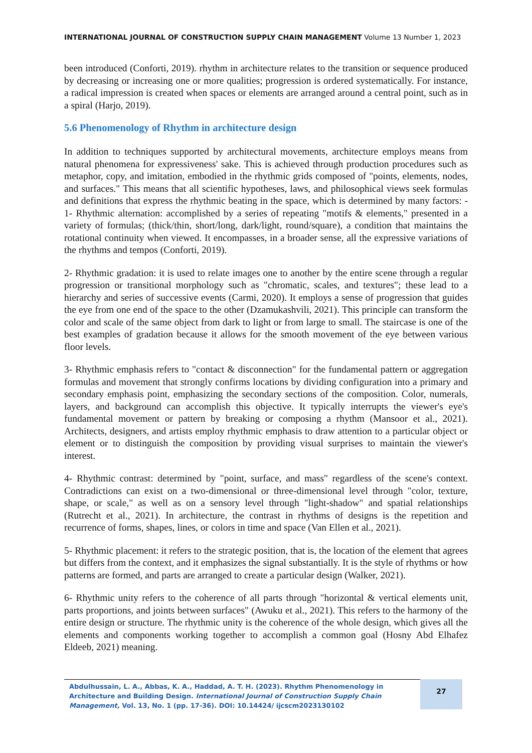INTERNATIONAL JOURNAL OF CONSTRUCTION SUPPLY CHAIN MANAGEMENT Volume 13 Number 1, 2023
been introduced (Conforti, 2019). rhythm in architecture relates to the transition or sequence produced by decreasing or increasing one or more qualities; progression is ordered systematically. For instance, a radical impression is created when spaces or elements are arranged around a central point, such as in a spiral (Harjo, 2019).
5.6 Phenomenology of Rhythm in architecture design
In addition to techniques supported by architectural movements, architecture employs means from natural phenomena for expressiveness' sake. This is achieved through production procedures such as metaphor, copy, and imitation, embodied in the rhythmic grids composed of "points, elements, nodes, and surfaces." This means that all scientific hypotheses, laws, and philosophical views seek formulas and definitions that express the rhythmic beating in the space, which is determined by many factors: - 1- Rhythmic alternation: accomplished by a series of repeating "motifs & elements," presented in a variety of formulas; (thick/thin, short/long, dark/light, round/square), a condition that maintains the rotational continuity when viewed. It encompasses, in a broader sense, all the expressive variations of the rhythms and tempos (Conforti, 2019).
2- Rhythmic gradation: it is used to relate images one to another by the entire scene through a regular progression or transitional morphology such as "chromatic, scales, and textures"; these lead to a hierarchy and series of successive events (Carmi, 2020). It employs a sense of progression that guides the eye from one end of the space to the other (Dzamukashvili, 2021). This principle can transform the color and scale of the same object from dark to light or from large to small. The staircase is one of the best examples of gradation because it allows for the smooth movement of the eye between various floor levels.
3- Rhythmic emphasis refers to "contact & disconnection" for the fundamental pattern or aggregation formulas and movement that strongly confirms locations by dividing configuration into a primary and secondary emphasis point, emphasizing the secondary sections of the composition. Color, numerals, layers, and background can accomplish this objective. It typically interrupts the viewer's eye's fundamental movement or pattern by breaking or composing a rhythm (Mansoor et al., 2021). Architects, designers, and artists employ rhythmic emphasis to draw attention to a particular object or element or to distinguish the composition by providing visual surprises to maintain the viewer's interest.
4- Rhythmic contrast: determined by "point, surface, and mass" regardless of the scene's context. Contradictions can exist on a two-dimensional or three-dimensional level through "color, texture, shape, or scale," as well as on a sensory level through "light-shadow" and spatial relationships (Rutrecht et al., 2021). In architecture, the contrast in rhythms of designs is the repetition and recurrence of forms, shapes, lines, or colors in time and space (Van Ellen et al., 2021).
5- Rhythmic placement: it refers to the strategic position, that is, the location of the element that agrees but differs from the context, and it emphasizes the signal substantially. It is the style of rhythms or how patterns are formed, and parts are arranged to create a particular design (Walker, 2021).
6- Rhythmic unity refers to the coherence of all parts through "horizontal & vertical elements unit, parts proportions, and joints between surfaces" (Awuku et al., 2021). This refers to the harmony of the entire design or structure. The rhythmic unity is the coherence of the whole design, which gives all the elements and components working together to accomplish a common goal (Hosny Abd Elhafez Eldeeb, 2021) meaning.
Abdulhussain, L. A., Abbas, K. A., Haddad, A. T. H. (2023). Rhythm Phenomenology in Architecture and Building Design. International Journal of Construction Supply Chain Management, Vol. 13, No. 1 (pp. 17-36). DOI: 10.14424/ ijcscm2023130102
27